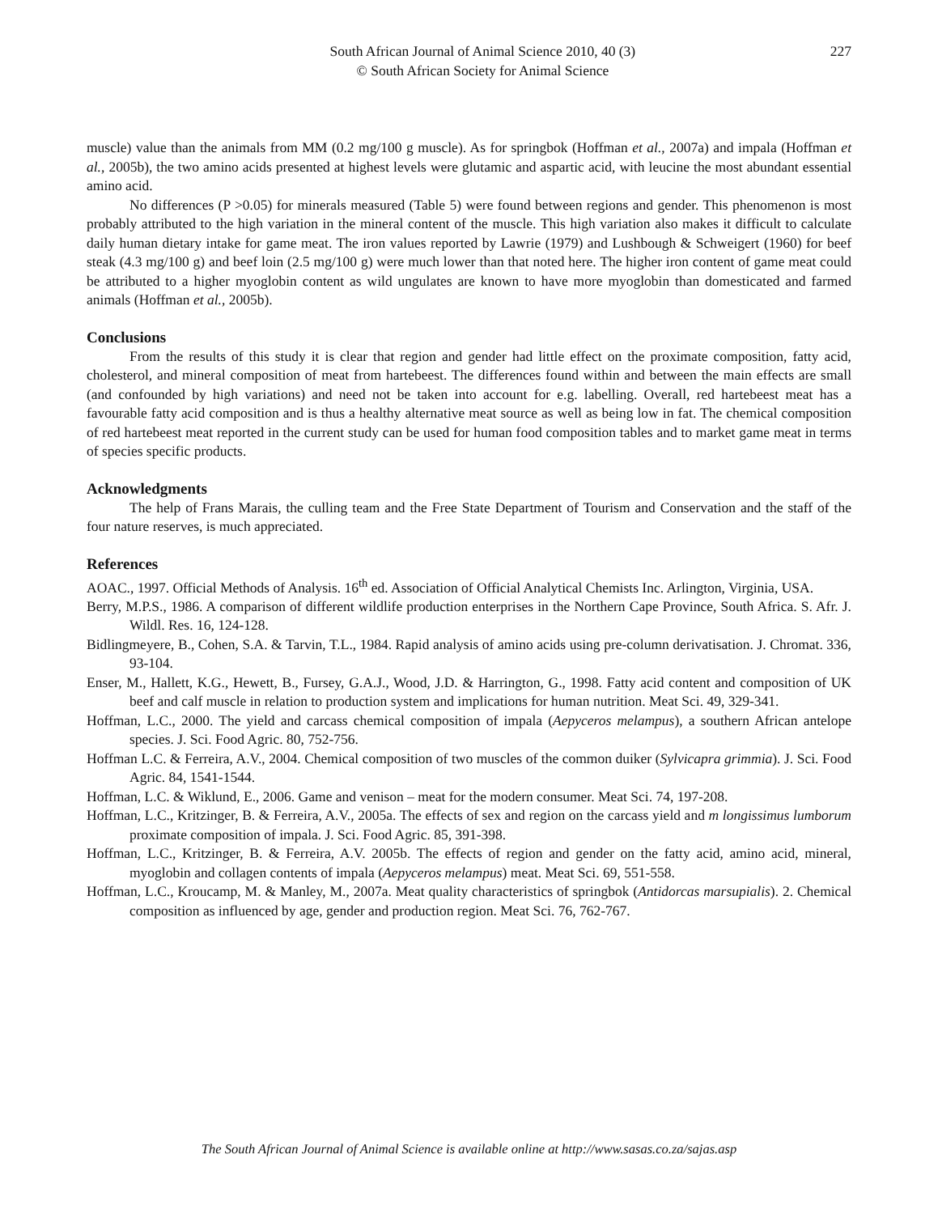South African Journal of Animal Science 2010, 40 (3)
© South African Society for Animal Science
227
muscle) value than the animals from MM (0.2 mg/100 g muscle). As for springbok (Hoffman et al., 2007a) and impala (Hoffman et al., 2005b), the two amino acids presented at highest levels were glutamic and aspartic acid, with leucine the most abundant essential amino acid.
No differences (P >0.05) for minerals measured (Table 5) were found between regions and gender. This phenomenon is most probably attributed to the high variation in the mineral content of the muscle. This high variation also makes it difficult to calculate daily human dietary intake for game meat. The iron values reported by Lawrie (1979) and Lushbough & Schweigert (1960) for beef steak (4.3 mg/100 g) and beef loin (2.5 mg/100 g) were much lower than that noted here. The higher iron content of game meat could be attributed to a higher myoglobin content as wild ungulates are known to have more myoglobin than domesticated and farmed animals (Hoffman et al., 2005b).
Conclusions
From the results of this study it is clear that region and gender had little effect on the proximate composition, fatty acid, cholesterol, and mineral composition of meat from hartebeest. The differences found within and between the main effects are small (and confounded by high variations) and need not be taken into account for e.g. labelling. Overall, red hartebeest meat has a favourable fatty acid composition and is thus a healthy alternative meat source as well as being low in fat. The chemical composition of red hartebeest meat reported in the current study can be used for human food composition tables and to market game meat in terms of species specific products.
Acknowledgments
The help of Frans Marais, the culling team and the Free State Department of Tourism and Conservation and the staff of the four nature reserves, is much appreciated.
References
AOAC., 1997. Official Methods of Analysis. 16<sup>th</sup> ed. Association of Official Analytical Chemists Inc. Arlington, Virginia, USA.
Berry, M.P.S., 1986. A comparison of different wildlife production enterprises in the Northern Cape Province, South Africa. S. Afr. J. Wildl. Res. 16, 124-128.
Bidlingmeyere, B., Cohen, S.A. & Tarvin, T.L., 1984. Rapid analysis of amino acids using pre-column derivatisation. J. Chromat. 336, 93-104.
Enser, M., Hallett, K.G., Hewett, B., Fursey, G.A.J., Wood, J.D. & Harrington, G., 1998. Fatty acid content and composition of UK beef and calf muscle in relation to production system and implications for human nutrition. Meat Sci. 49, 329-341.
Hoffman, L.C., 2000. The yield and carcass chemical composition of impala (Aepyceros melampus), a southern African antelope species. J. Sci. Food Agric. 80, 752-756.
Hoffman L.C. & Ferreira, A.V., 2004. Chemical composition of two muscles of the common duiker (Sylvicapra grimmia). J. Sci. Food Agric. 84, 1541-1544.
Hoffman, L.C. & Wiklund, E., 2006. Game and venison – meat for the modern consumer. Meat Sci. 74, 197-208.
Hoffman, L.C., Kritzinger, B. & Ferreira, A.V., 2005a. The effects of sex and region on the carcass yield and m longissimus lumborum proximate composition of impala. J. Sci. Food Agric. 85, 391-398.
Hoffman, L.C., Kritzinger, B. & Ferreira, A.V. 2005b. The effects of region and gender on the fatty acid, amino acid, mineral, myoglobin and collagen contents of impala (Aepyceros melampus) meat. Meat Sci. 69, 551-558.
Hoffman, L.C., Kroucamp, M. & Manley, M., 2007a. Meat quality characteristics of springbok (Antidorcas marsupialis). 2. Chemical composition as influenced by age, gender and production region. Meat Sci. 76, 762-767.
The South African Journal of Animal Science is available online at http://www.sasas.co.za/sajas.asp